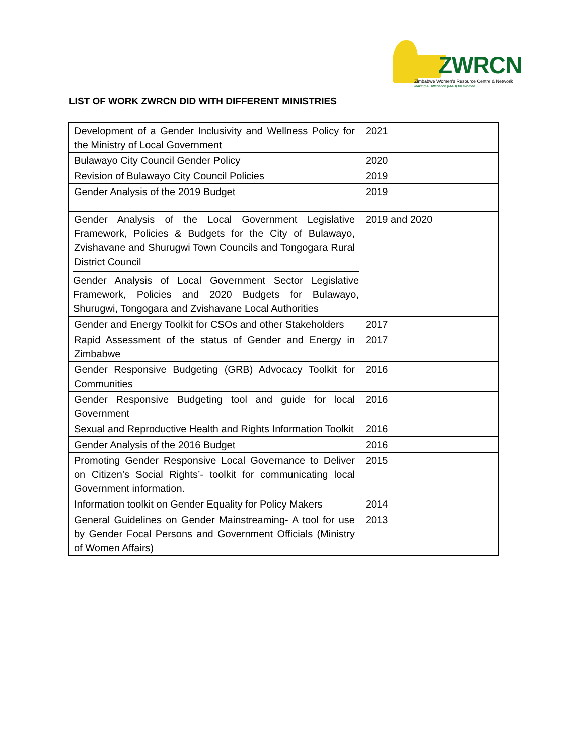ZWRCN
Zimbabwe Women's Resource Centre & Network
Making A Difference (MAD) for Women
LIST OF WORK ZWRCN DID WITH DIFFERENT MINISTRIES
| Development of a Gender Inclusivity and Wellness Policy for the Ministry of Local Government | 2021 |
| Bulawayo City Council Gender Policy | 2020 |
| Revision of Bulawayo City Council Policies | 2019 |
| Gender Analysis of the 2019 Budget | 2019 |
| Gender Analysis of the Local Government Legislative Framework, Policies & Budgets for the City of Bulawayo, Zvishavane and Shurugwi Town Councils and Tongogara Rural District Council Gender Analysis of Local Government Sector Legislative Framework, Policies and 2020 Budgets for Bulawayo, Shurugwi, Tongogara and Zvishavane Local Authorities | 2019 and 2020 |
| Gender and Energy Toolkit for CSOs and other Stakeholders | 2017 |
| Rapid Assessment of the status of Gender and Energy in Zimbabwe | 2017 |
| Gender Responsive Budgeting (GRB) Advocacy Toolkit for Communities | 2016 |
| Gender Responsive Budgeting tool and guide for local Government | 2016 |
| Sexual and Reproductive Health and Rights Information Toolkit | 2016 |
| Gender Analysis of the 2016 Budget | 2016 |
| Promoting Gender Responsive Local Governance to Deliver on Citizen’s Social Rights’- toolkit for communicating local Government information. | 2015 |
| Information toolkit on Gender Equality for Policy Makers | 2014 |
| General Guidelines on Gender Mainstreaming- A tool for use by Gender Focal Persons and Government Officials (Ministry of Women Affairs) | 2013 |